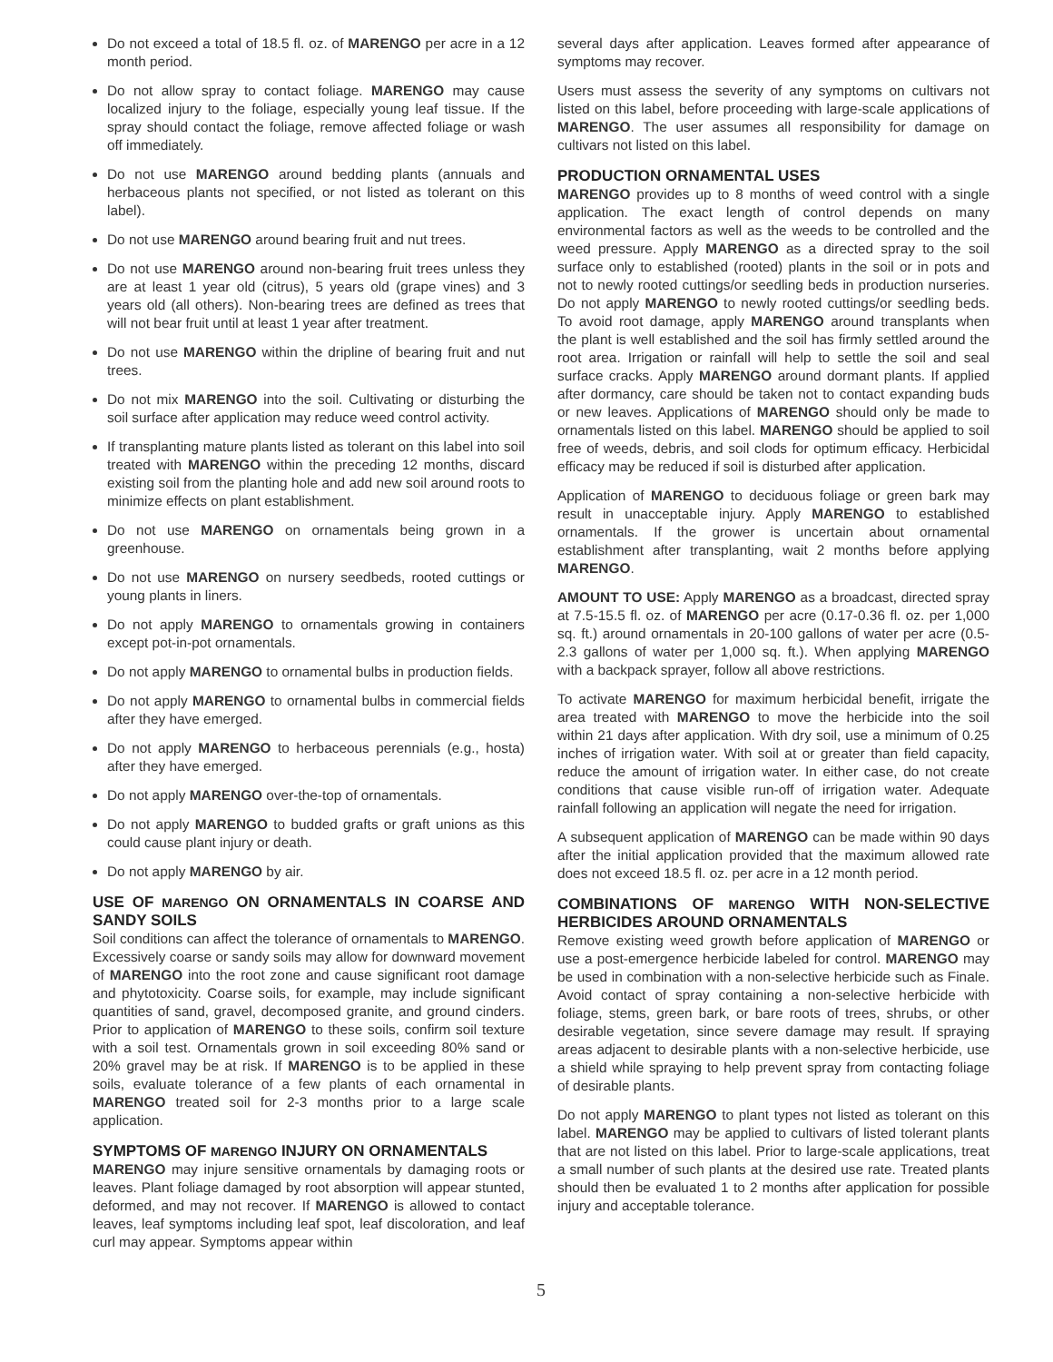Do not exceed a total of 18.5 fl. oz. of MARENGO per acre in a 12 month period.
Do not allow spray to contact foliage. MARENGO may cause localized injury to the foliage, especially young leaf tissue. If the spray should contact the foliage, remove affected foliage or wash off immediately.
Do not use MARENGO around bedding plants (annuals and herbaceous plants not specified, or not listed as tolerant on this label).
Do not use MARENGO around bearing fruit and nut trees.
Do not use MARENGO around non-bearing fruit trees unless they are at least 1 year old (citrus), 5 years old (grape vines) and 3 years old (all others). Non-bearing trees are defined as trees that will not bear fruit until at least 1 year after treatment.
Do not use MARENGO within the dripline of bearing fruit and nut trees.
Do not mix MARENGO into the soil. Cultivating or disturbing the soil surface after application may reduce weed control activity.
If transplanting mature plants listed as tolerant on this label into soil treated with MARENGO within the preceding 12 months, discard existing soil from the planting hole and add new soil around roots to minimize effects on plant establishment.
Do not use MARENGO on ornamentals being grown in a greenhouse.
Do not use MARENGO on nursery seedbeds, rooted cuttings or young plants in liners.
Do not apply MARENGO to ornamentals growing in containers except pot-in-pot ornamentals.
Do not apply MARENGO to ornamental bulbs in production fields.
Do not apply MARENGO to ornamental bulbs in commercial fields after they have emerged.
Do not apply MARENGO to herbaceous perennials (e.g., hosta) after they have emerged.
Do not apply MARENGO over-the-top of ornamentals.
Do not apply MARENGO to budded grafts or graft unions as this could cause plant injury or death.
Do not apply MARENGO by air.
USE OF MARENGO ON ORNAMENTALS IN COARSE AND SANDY SOILS
Soil conditions can affect the tolerance of ornamentals to MARENGO. Excessively coarse or sandy soils may allow for downward movement of MARENGO into the root zone and cause significant root damage and phytotoxicity. Coarse soils, for example, may include significant quantities of sand, gravel, decomposed granite, and ground cinders. Prior to application of MARENGO to these soils, confirm soil texture with a soil test. Ornamentals grown in soil exceeding 80% sand or 20% gravel may be at risk. If MARENGO is to be applied in these soils, evaluate tolerance of a few plants of each ornamental in MARENGO treated soil for 2-3 months prior to a large scale application.
SYMPTOMS OF MARENGO INJURY ON ORNAMENTALS
MARENGO may injure sensitive ornamentals by damaging roots or leaves. Plant foliage damaged by root absorption will appear stunted, deformed, and may not recover. If MARENGO is allowed to contact leaves, leaf symptoms including leaf spot, leaf discoloration, and leaf curl may appear. Symptoms appear within
several days after application. Leaves formed after appearance of symptoms may recover.
Users must assess the severity of any symptoms on cultivars not listed on this label, before proceeding with large-scale applications of MARENGO. The user assumes all responsibility for damage on cultivars not listed on this label.
PRODUCTION ORNAMENTAL USES
MARENGO provides up to 8 months of weed control with a single application. The exact length of control depends on many environmental factors as well as the weeds to be controlled and the weed pressure. Apply MARENGO as a directed spray to the soil surface only to established (rooted) plants in the soil or in pots and not to newly rooted cuttings/or seedling beds in production nurseries. Do not apply MARENGO to newly rooted cuttings/or seedling beds. To avoid root damage, apply MARENGO around transplants when the plant is well established and the soil has firmly settled around the root area. Irrigation or rainfall will help to settle the soil and seal surface cracks. Apply MARENGO around dormant plants. If applied after dormancy, care should be taken not to contact expanding buds or new leaves. Applications of MARENGO should only be made to ornamentals listed on this label. MARENGO should be applied to soil free of weeds, debris, and soil clods for optimum efficacy. Herbicidal efficacy may be reduced if soil is disturbed after application.
Application of MARENGO to deciduous foliage or green bark may result in unacceptable injury. Apply MARENGO to established ornamentals. If the grower is uncertain about ornamental establishment after transplanting, wait 2 months before applying MARENGO.
AMOUNT TO USE: Apply MARENGO as a broadcast, directed spray at 7.5-15.5 fl. oz. of MARENGO per acre (0.17-0.36 fl. oz. per 1,000 sq. ft.) around ornamentals in 20-100 gallons of water per acre (0.5-2.3 gallons of water per 1,000 sq. ft.). When applying MARENGO with a backpack sprayer, follow all above restrictions.
To activate MARENGO for maximum herbicidal benefit, irrigate the area treated with MARENGO to move the herbicide into the soil within 21 days after application. With dry soil, use a minimum of 0.25 inches of irrigation water. With soil at or greater than field capacity, reduce the amount of irrigation water. In either case, do not create conditions that cause visible run-off of irrigation water. Adequate rainfall following an application will negate the need for irrigation.
A subsequent application of MARENGO can be made within 90 days after the initial application provided that the maximum allowed rate does not exceed 18.5 fl. oz. per acre in a 12 month period.
COMBINATIONS OF MARENGO WITH NON-SELECTIVE HERBICIDES AROUND ORNAMENTALS
Remove existing weed growth before application of MARENGO or use a post-emergence herbicide labeled for control. MARENGO may be used in combination with a non-selective herbicide such as Finale. Avoid contact of spray containing a non-selective herbicide with foliage, stems, green bark, or bare roots of trees, shrubs, or other desirable vegetation, since severe damage may result. If spraying areas adjacent to desirable plants with a non-selective herbicide, use a shield while spraying to help prevent spray from contacting foliage of desirable plants.
Do not apply MARENGO to plant types not listed as tolerant on this label. MARENGO may be applied to cultivars of listed tolerant plants that are not listed on this label. Prior to large-scale applications, treat a small number of such plants at the desired use rate. Treated plants should then be evaluated 1 to 2 months after application for possible injury and acceptable tolerance.
5